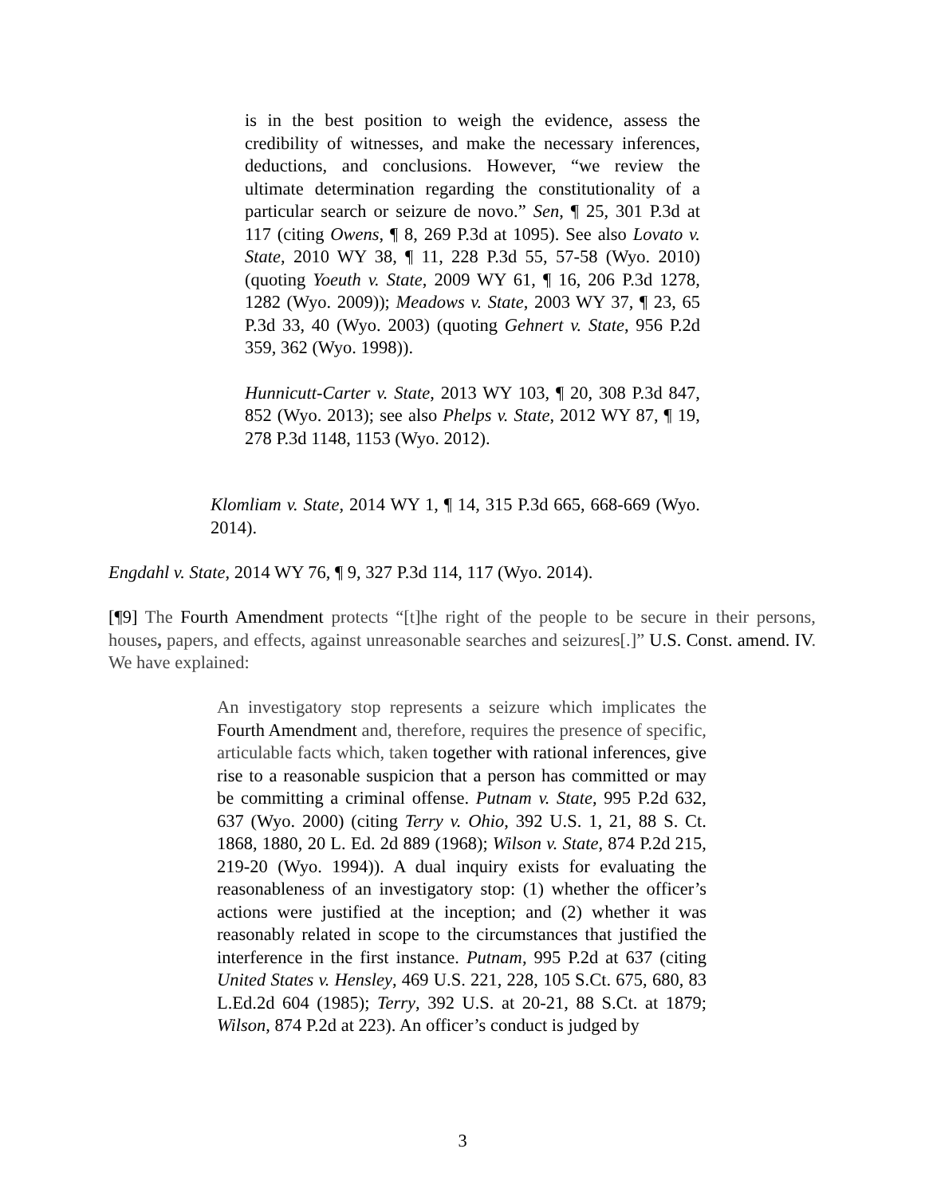is in the best position to weigh the evidence, assess the credibility of witnesses, and make the necessary inferences, deductions, and conclusions. However, “we review the ultimate determination regarding the constitutionality of a particular search or seizure de novo.” Sen, ¶ 25, 301 P.3d at 117 (citing Owens, ¶ 8, 269 P.3d at 1095). See also Lovato v. State, 2010 WY 38, ¶ 11, 228 P.3d 55, 57-58 (Wyo. 2010) (quoting Yoeuth v. State, 2009 WY 61, ¶ 16, 206 P.3d 1278, 1282 (Wyo. 2009)); Meadows v. State, 2003 WY 37, ¶ 23, 65 P.3d 33, 40 (Wyo. 2003) (quoting Gehnert v. State, 956 P.2d 359, 362 (Wyo. 1998)).
Hunnicutt-Carter v. State, 2013 WY 103, ¶ 20, 308 P.3d 847, 852 (Wyo. 2013); see also Phelps v. State, 2012 WY 87, ¶ 19, 278 P.3d 1148, 1153 (Wyo. 2012).
Klomliam v. State, 2014 WY 1, ¶ 14, 315 P.3d 665, 668-669 (Wyo. 2014).
Engdahl v. State, 2014 WY 76, ¶ 9, 327 P.3d 114, 117 (Wyo. 2014).
[¶9] The Fourth Amendment protects “[t]he right of the people to be secure in their persons, houses, papers, and effects, against unreasonable searches and seizures[.]” U.S. Const. amend. IV. We have explained:
An investigatory stop represents a seizure which implicates the Fourth Amendment and, therefore, requires the presence of specific, articulable facts which, taken together with rational inferences, give rise to a reasonable suspicion that a person has committed or may be committing a criminal offense. Putnam v. State, 995 P.2d 632, 637 (Wyo. 2000) (citing Terry v. Ohio, 392 U.S. 1, 21, 88 S. Ct. 1868, 1880, 20 L. Ed. 2d 889 (1968); Wilson v. State, 874 P.2d 215, 219-20 (Wyo. 1994)). A dual inquiry exists for evaluating the reasonableness of an investigatory stop: (1) whether the officer’s actions were justified at the inception; and (2) whether it was reasonably related in scope to the circumstances that justified the interference in the first instance. Putnam, 995 P.2d at 637 (citing United States v. Hensley, 469 U.S. 221, 228, 105 S.Ct. 675, 680, 83 L.Ed.2d 604 (1985); Terry, 392 U.S. at 20-21, 88 S.Ct. at 1879; Wilson, 874 P.2d at 223). An officer’s conduct is judged by
3